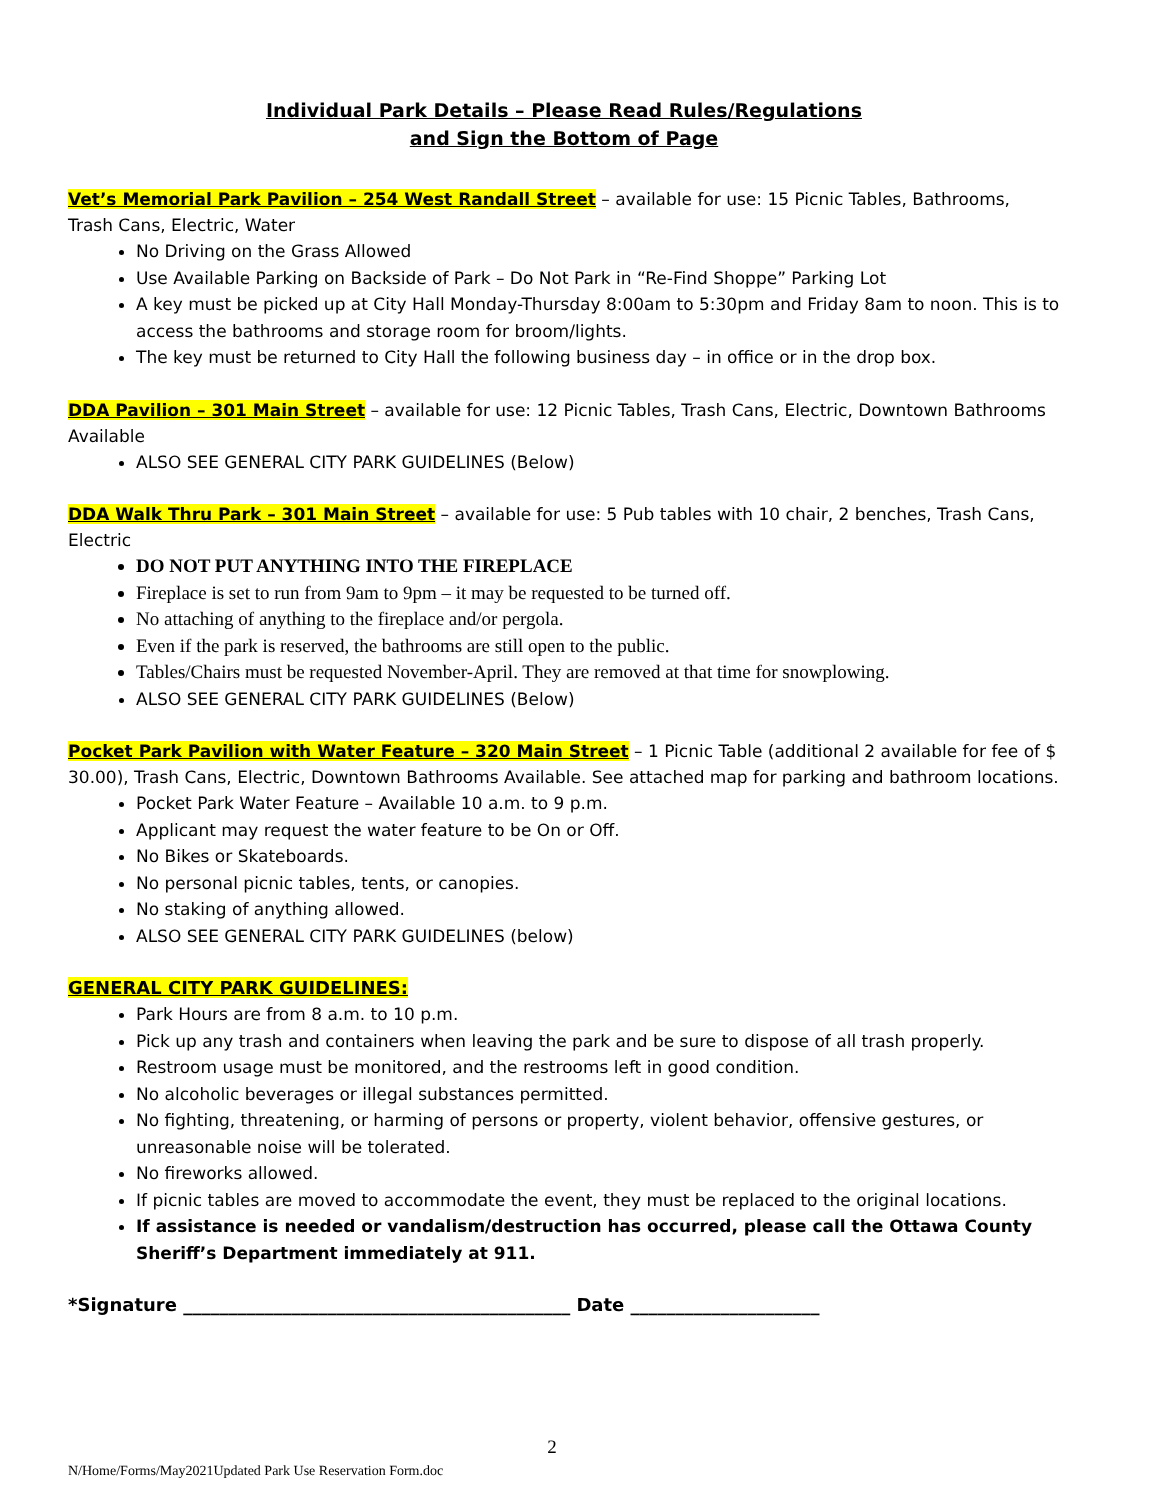Individual Park Details – Please Read Rules/Regulations
and Sign the Bottom of Page
Vet’s Memorial Park Pavilion – 254 West Randall Street – available for use: 15 Picnic Tables, Bathrooms, Trash Cans, Electric, Water
No Driving on the Grass Allowed
Use Available Parking on Backside of Park – Do Not Park in “Re-Find Shoppe” Parking Lot
A key must be picked up at City Hall Monday-Thursday 8:00am to 5:30pm and Friday 8am to noon. This is to access the bathrooms and storage room for broom/lights.
The key must be returned to City Hall the following business day – in office or in the drop box.
DDA Pavilion – 301 Main Street – available for use: 12 Picnic Tables, Trash Cans, Electric, Downtown Bathrooms Available
ALSO SEE GENERAL CITY PARK GUIDELINES (Below)
DDA Walk Thru Park – 301 Main Street – available for use: 5 Pub tables with 10 chair, 2 benches, Trash Cans, Electric
DO NOT PUT ANYTHING INTO THE FIREPLACE
Fireplace is set to run from 9am to 9pm – it may be requested to be turned off.
No attaching of anything to the fireplace and/or pergola.
Even if the park is reserved, the bathrooms are still open to the public.
Tables/Chairs must be requested November-April. They are removed at that time for snowplowing.
ALSO SEE GENERAL CITY PARK GUIDELINES (Below)
Pocket Park Pavilion with Water Feature – 320 Main Street – 1 Picnic Table (additional 2 available for fee of $ 30.00), Trash Cans, Electric, Downtown Bathrooms Available. See attached map for parking and bathroom locations.
Pocket Park Water Feature – Available 10 a.m. to 9 p.m.
Applicant may request the water feature to be On or Off.
No Bikes or Skateboards.
No personal picnic tables, tents, or canopies.
No staking of anything allowed.
ALSO SEE GENERAL CITY PARK GUIDELINES (below)
GENERAL CITY PARK GUIDELINES:
Park Hours are from 8 a.m. to 10 p.m.
Pick up any trash and containers when leaving the park and be sure to dispose of all trash properly.
Restroom usage must be monitored, and the restrooms left in good condition.
No alcoholic beverages or illegal substances permitted.
No fighting, threatening, or harming of persons or property, violent behavior, offensive gestures, or unreasonable noise will be tolerated.
No fireworks allowed.
If picnic tables are moved to accommodate the event, they must be replaced to the original locations.
If assistance is needed or vandalism/destruction has occurred, please call the Ottawa County Sheriff’s Department immediately at 911.
*Signature ___________________________________________ Date _____________________
2
N/Home/Forms/May2021Updated Park Use Reservation Form.doc